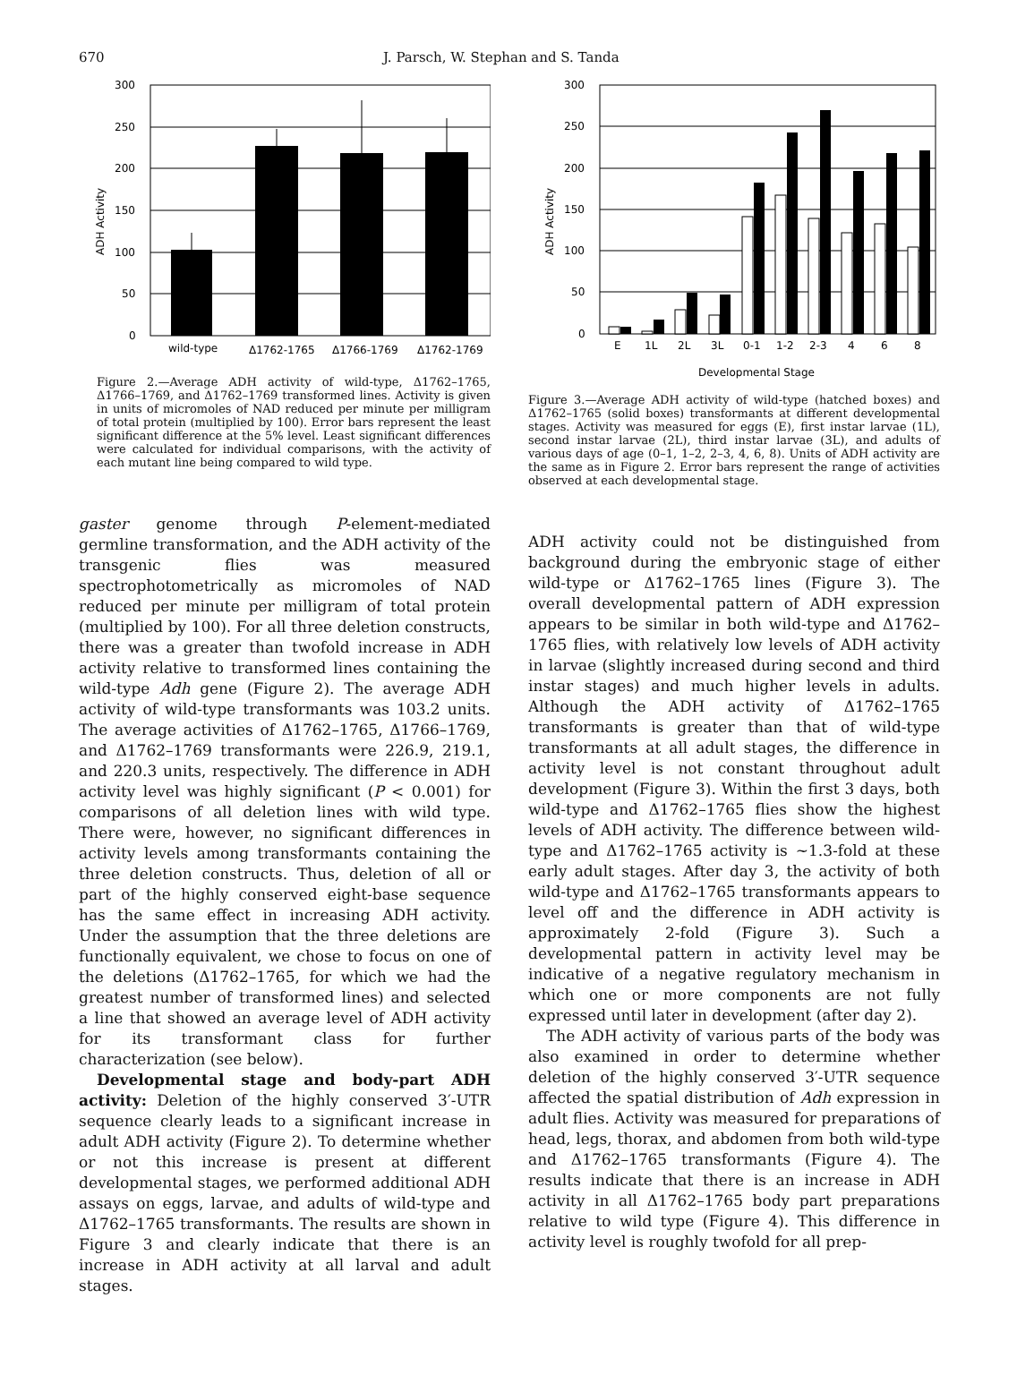670 J. Parsch, W. Stephan and S. Tanda
300
250
200
150
100
50
0
ADH Activity
wild-type
Δ1762-1765
Δ1766-1769
Δ1762-1769
Figure 2.—Average ADH activity of wild-type, Δ1762–1765, Δ1766–1769, and Δ1762–1769 transformed lines. Activity is given in units of micromoles of NAD reduced per minute per milligram of total protein (multiplied by 100). Error bars represent the least significant difference at the 5% level. Least significant differences were calculated for individual comparisons, with the activity of each mutant line being compared to wild type.
gaster genome through P-element-mediated germline transformation, and the ADH activity of the transgenic flies was measured spectrophotometrically as micromoles of NAD reduced per minute per milligram of total protein (multiplied by 100). For all three deletion constructs, there was a greater than twofold increase in ADH activity relative to transformed lines containing the wild-type Adh gene (Figure 2). The average ADH activity of wild-type transformants was 103.2 units. The average activities of Δ1762–1765, Δ1766–1769, and Δ1762–1769 transformants were 226.9, 219.1, and 220.3 units, respectively. The difference in ADH activity level was highly significant (P < 0.001) for comparisons of all deletion lines with wild type. There were, however, no significant differences in activity levels among transformants containing the three deletion constructs. Thus, deletion of all or part of the highly conserved eight-base sequence has the same effect in increasing ADH activity. Under the assumption that the three deletions are functionally equivalent, we chose to focus on one of the deletions (Δ1762–1765, for which we had the greatest number of transformed lines) and selected a line that showed an average level of ADH activity for its transformant class for further characterization (see below).
Developmental stage and body-part ADH activity: Deletion of the highly conserved 3′-UTR sequence clearly leads to a significant increase in adult ADH activity (Figure 2). To determine whether or not this increase is present at different developmental stages, we performed additional ADH assays on eggs, larvae, and adults of wild-type and Δ1762–1765 transformants. The results are shown in Figure 3 and clearly indicate that there is an increase in ADH activity at all larval and adult stages.
300
250
200
150
100
50
0
ADH Activity
E
1L
2L
3L
0-1
1-2
2-3
4
6
8
Developmental Stage
Figure 3.—Average ADH activity of wild-type (hatched boxes) and Δ1762–1765 (solid boxes) transformants at different developmental stages. Activity was measured for eggs (E), first instar larvae (1L), second instar larvae (2L), third instar larvae (3L), and adults of various days of age (0–1, 1–2, 2–3, 4, 6, 8). Units of ADH activity are the same as in Figure 2. Error bars represent the range of activities observed at each developmental stage.
ADH activity could not be distinguished from background during the embryonic stage of either wild-type or Δ1762–1765 lines (Figure 3). The overall developmental pattern of ADH expression appears to be similar in both wild-type and Δ1762–1765 flies, with relatively low levels of ADH activity in larvae (slightly increased during second and third instar stages) and much higher levels in adults. Although the ADH activity of Δ1762–1765 transformants is greater than that of wild-type transformants at all adult stages, the difference in activity level is not constant throughout adult development (Figure 3). Within the first 3 days, both wild-type and Δ1762–1765 flies show the highest levels of ADH activity. The difference between wild-type and Δ1762–1765 activity is ~1.3-fold at these early adult stages. After day 3, the activity of both wild-type and Δ1762–1765 transformants appears to level off and the difference in ADH activity is approximately 2-fold (Figure 3). Such a developmental pattern in activity level may be indicative of a negative regulatory mechanism in which one or more components are not fully expressed until later in development (after day 2).
The ADH activity of various parts of the body was also examined in order to determine whether deletion of the highly conserved 3′-UTR sequence affected the spatial distribution of Adh expression in adult flies. Activity was measured for preparations of head, legs, thorax, and abdomen from both wild-type and Δ1762–1765 transformants (Figure 4). The results indicate that there is an increase in ADH activity in all Δ1762–1765 body part preparations relative to wild type (Figure 4). This difference in activity level is roughly twofold for all prep-